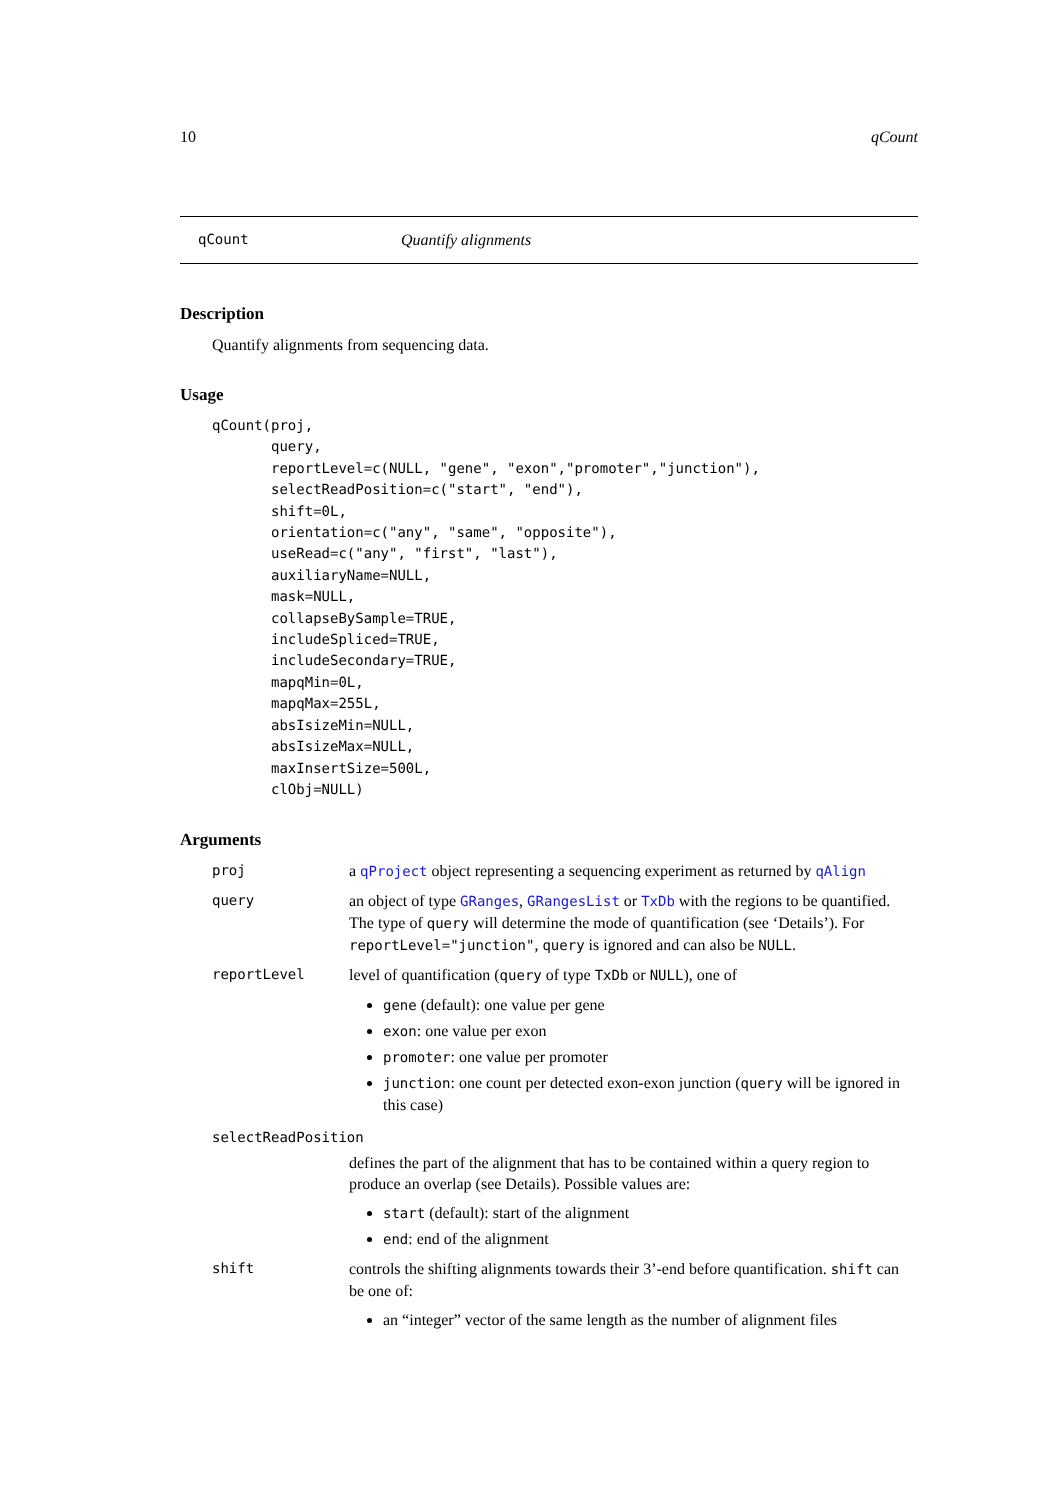10 qCount
qCount Quantify alignments
Description
Quantify alignments from sequencing data.
Usage
qCount(proj,
       query,
       reportLevel=c(NULL, "gene", "exon","promoter","junction"),
       selectReadPosition=c("start", "end"),
       shift=0L,
       orientation=c("any", "same", "opposite"),
       useRead=c("any", "first", "last"),
       auxiliaryName=NULL,
       mask=NULL,
       collapseBySample=TRUE,
       includeSpliced=TRUE,
       includeSecondary=TRUE,
       mapqMin=0L,
       mapqMax=255L,
       absIsizeMin=NULL,
       absIsizeMax=NULL,
       maxInsertSize=500L,
       clObj=NULL)
Arguments
proj a qProject object representing a sequencing experiment as returned by qAlign
query an object of type GRanges, GRangesList or TxDb with the regions to be quantified. The type of query will determine the mode of quantification (see ‘Details’). For reportLevel="junction", query is ignored and can also be NULL.
reportLevel level of quantification (query of type TxDb or NULL), one of
gene (default): one value per gene
exon: one value per exon
promoter: one value per promoter
junction: one count per detected exon-exon junction (query will be ignored in this case)
selectReadPosition
defines the part of the alignment that has to be contained within a query region to produce an overlap (see Details). Possible values are:
start (default): start of the alignment
end: end of the alignment
shift controls the shifting alignments towards their 3’-end before quantification. shift can be one of:
an “integer” vector of the same length as the number of alignment files